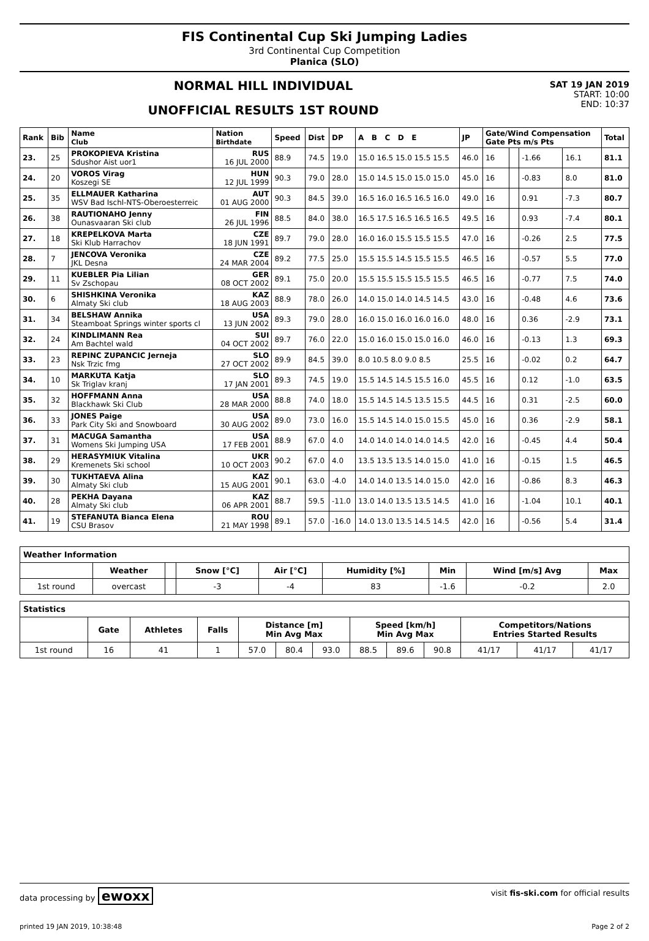FIS Continental Cup Ski Jumping Ladies
3rd Continental Cup Competition
Planica (SLO)
NORMAL HILL INDIVIDUAL
UNOFFICIAL RESULTS 1ST ROUND
SAT 19 JAN 2019
START: 10:00
END: 10:37
| Rank | Bib | Name Club | Nation Birthdate | Speed | Dist | DP | A B C D E | JP | Gate/Wind Compensation Gate Pts m/s Pts | | | | Total |
| --- | --- | --- | --- | --- | --- | --- | --- | --- | --- | --- | --- | --- | --- |
| 23. | 25 | PROKOPIEVA Kristina Sdushor Aist uor1 | RUS 16 JUL 2000 | 88.9 | 74.5 | 19.0 | 15.0 16.5 15.0 15.5 15.5 | 46.0 | 16 | | -1.66 | 16.1 | 81.1 |
| 24. | 20 | VOROS Virag Koszegi SE | HUN 12 JUL 1999 | 90.3 | 79.0 | 28.0 | 15.0 14.5 15.0 15.0 15.0 | 45.0 | 16 | | -0.83 | 8.0 | 81.0 |
| 25. | 35 | ELLMAUER Katharina WSV Bad Ischl-NTS-Oberoesterreic | AUT 01 AUG 2000 | 90.3 | 84.5 | 39.0 | 16.5 16.0 16.5 16.5 16.0 | 49.0 | 16 | | 0.91 | -7.3 | 80.7 |
| 26. | 38 | RAUTIONAHO Jenny Ounasvaaran Ski club | FIN 26 JUL 1996 | 88.5 | 84.0 | 38.0 | 16.5 17.5 16.5 16.5 16.5 | 49.5 | 16 | | 0.93 | -7.4 | 80.1 |
| 27. | 18 | KREPELKOVA Marta Ski Klub Harrachov | CZE 18 JUN 1991 | 89.7 | 79.0 | 28.0 | 16.0 16.0 15.5 15.5 15.5 | 47.0 | 16 | | -0.26 | 2.5 | 77.5 |
| 28. | 7 | JENCOVA Veronika JKL Desna | CZE 24 MAR 2004 | 89.2 | 77.5 | 25.0 | 15.5 15.5 14.5 15.5 15.5 | 46.5 | 16 | | -0.57 | 5.5 | 77.0 |
| 29. | 11 | KUEBLER Pia Lilian Sv Zschopau | GER 08 OCT 2002 | 89.1 | 75.0 | 20.0 | 15.5 15.5 15.5 15.5 15.5 | 46.5 | 16 | | -0.77 | 7.5 | 74.0 |
| 30. | 6 | SHISHKINA Veronika Almaty Ski club | KAZ 18 AUG 2003 | 88.9 | 78.0 | 26.0 | 14.0 15.0 14.0 14.5 14.5 | 43.0 | 16 | | -0.48 | 4.6 | 73.6 |
| 31. | 34 | BELSHAW Annika Steamboat Springs winter sports cl | USA 13 JUN 2002 | 89.3 | 79.0 | 28.0 | 16.0 15.0 16.0 16.0 16.0 | 48.0 | 16 | | 0.36 | -2.9 | 73.1 |
| 32. | 24 | KINDLIMANN Rea Am Bachtel wald | SUI 04 OCT 2002 | 89.7 | 76.0 | 22.0 | 15.0 16.0 15.0 15.0 16.0 | 46.0 | 16 | | -0.13 | 1.3 | 69.3 |
| 33. | 23 | REPINC ZUPANCIC Jerneja Nsk Trzic fmg | SLO 27 OCT 2002 | 89.9 | 84.5 | 39.0 | 8.0 10.5 8.0 9.0 8.5 | 25.5 | 16 | | -0.02 | 0.2 | 64.7 |
| 34. | 10 | MARKUTA Katja Sk Triglav kranj | SLO 17 JAN 2001 | 89.3 | 74.5 | 19.0 | 15.5 14.5 14.5 15.5 16.0 | 45.5 | 16 | | 0.12 | -1.0 | 63.5 |
| 35. | 32 | HOFFMANN Anna Blackhawk Ski Club | USA 28 MAR 2000 | 88.8 | 74.0 | 18.0 | 15.5 14.5 14.5 13.5 15.5 | 44.5 | 16 | | 0.31 | -2.5 | 60.0 |
| 36. | 33 | JONES Paige Park City Ski and Snowboard | USA 30 AUG 2002 | 89.0 | 73.0 | 16.0 | 15.5 14.5 14.0 15.0 15.5 | 45.0 | 16 | | 0.36 | -2.9 | 58.1 |
| 37. | 31 | MACUGA Samantha Womens Ski Jumping USA | USA 17 FEB 2001 | 88.9 | 67.0 | 4.0 | 14.0 14.0 14.0 14.0 14.5 | 42.0 | 16 | | -0.45 | 4.4 | 50.4 |
| 38. | 29 | HERASYMIUK Vitalina Kremenets Ski school | UKR 10 OCT 2003 | 90.2 | 67.0 | 4.0 | 13.5 13.5 13.5 14.0 15.0 | 41.0 | 16 | | -0.15 | 1.5 | 46.5 |
| 39. | 30 | TUKHTAEVA Alina Almaty Ski club | KAZ 15 AUG 2001 | 90.1 | 63.0 | -4.0 | 14.0 14.0 13.5 14.0 15.0 | 42.0 | 16 | | -0.86 | 8.3 | 46.3 |
| 40. | 28 | PEKHA Dayana Almaty Ski club | KAZ 06 APR 2001 | 88.7 | 59.5 | -11.0 | 13.0 14.0 13.5 13.5 14.5 | 41.0 | 16 | | -1.04 | 10.1 | 40.1 |
| 41. | 19 | STEFANUTA Bianca Elena CSU Brasov | ROU 21 MAY 1998 | 89.1 | 57.0 | -16.0 | 14.0 13.0 13.5 14.5 14.5 | 42.0 | 16 | | -0.56 | 5.4 | 31.4 |
| Weather Information | | | | | | | | |
| --- | --- | --- | --- | --- | --- | --- | --- | --- |
| | Weather | | Snow [°C] | Air [°C] | Humidity [%] | Min | Wind [m/s] Avg | Max |
| 1st round | overcast | | -3 | -4 | 83 | -1.6 | -0.2 | 2.0 |
| Statistics | | | | | | | | | | | | |
| --- | --- | --- | --- | --- | --- | --- | --- | --- | --- | --- | --- | --- |
| | Gate | Athletes | Falls | Distance [m] Min Avg Max | | | Speed [km/h] Min Avg Max | | | Competitors/Nations Entries Started Results | | |
| 1st round | 16 | 41 | 1 | 57.0 | 80.4 | 93.0 | 88.5 | 89.6 | 90.8 | 41/17 | 41/17 | 41/17 |
data processing by ewoxx visit fis-ski.com for official results
printed 19 JAN 2019, 10:38:48 Page 2 of 2